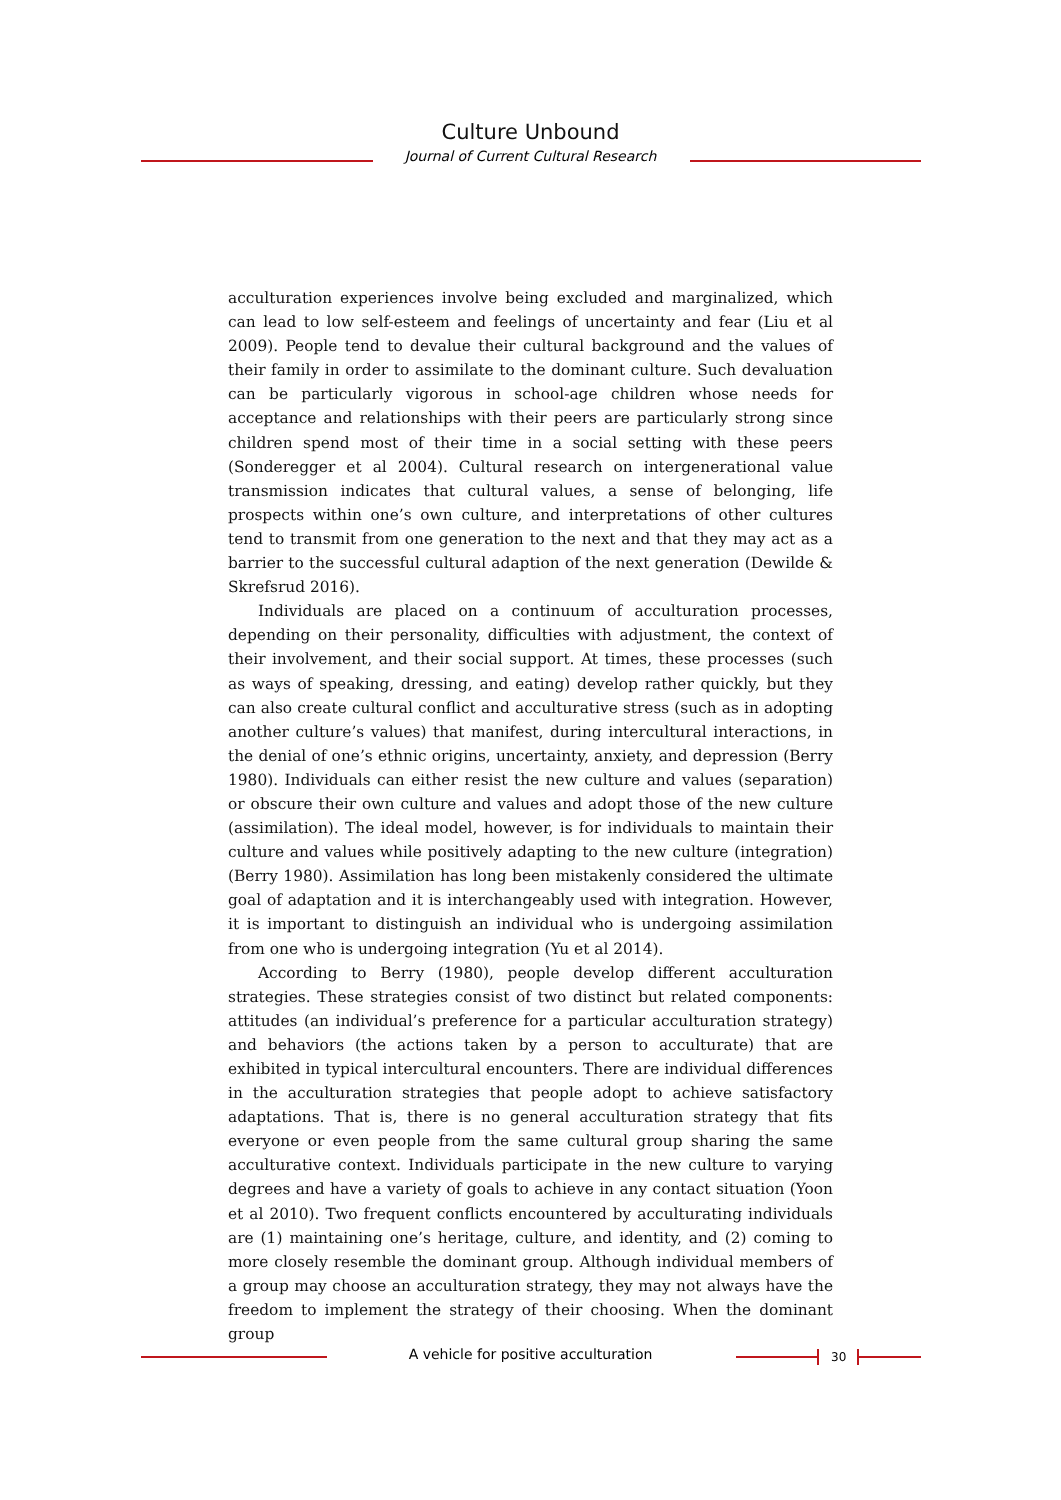Culture Unbound
Journal of Current Cultural Research
acculturation experiences involve being excluded and marginalized, which can lead to low self-esteem and feelings of uncertainty and fear (Liu et al 2009). People tend to devalue their cultural background and the values of their family in order to assimilate to the dominant culture. Such devaluation can be particularly vigorous in school-age children whose needs for acceptance and relationships with their peers are particularly strong since children spend most of their time in a social setting with these peers (Sonderegger et al 2004). Cultural research on intergenerational value transmission indicates that cultural values, a sense of belonging, life prospects within one’s own culture, and interpretations of other cultures tend to transmit from one generation to the next and that they may act as a barrier to the successful cultural adaption of the next generation (Dewilde & Skrefsrud 2016).
Individuals are placed on a continuum of acculturation processes, depending on their personality, difficulties with adjustment, the context of their involvement, and their social support. At times, these processes (such as ways of speaking, dressing, and eating) develop rather quickly, but they can also create cultural conflict and acculturative stress (such as in adopting another culture’s values) that manifest, during intercultural interactions, in the denial of one’s ethnic origins, uncertainty, anxiety, and depression (Berry 1980). Individuals can either resist the new culture and values (separation) or obscure their own culture and values and adopt those of the new culture (assimilation). The ideal model, however, is for individuals to maintain their culture and values while positively adapting to the new culture (integration) (Berry 1980). Assimilation has long been mistakenly considered the ultimate goal of adaptation and it is interchangeably used with integration. However, it is important to distinguish an individual who is undergoing assimilation from one who is undergoing integration (Yu et al 2014).
According to Berry (1980), people develop different acculturation strategies. These strategies consist of two distinct but related components: attitudes (an individual’s preference for a particular acculturation strategy) and behaviors (the actions taken by a person to acculturate) that are exhibited in typical intercultural encounters. There are individual differences in the acculturation strategies that people adopt to achieve satisfactory adaptations. That is, there is no general acculturation strategy that fits everyone or even people from the same cultural group sharing the same acculturative context. Individuals participate in the new culture to varying degrees and have a variety of goals to achieve in any contact situation (Yoon et al 2010). Two frequent conflicts encountered by acculturating individuals are (1) maintaining one’s heritage, culture, and identity, and (2) coming to more closely resemble the dominant group. Although individual members of a group may choose an acculturation strategy, they may not always have the freedom to implement the strategy of their choosing. When the dominant group
A vehicle for positive acculturation 30